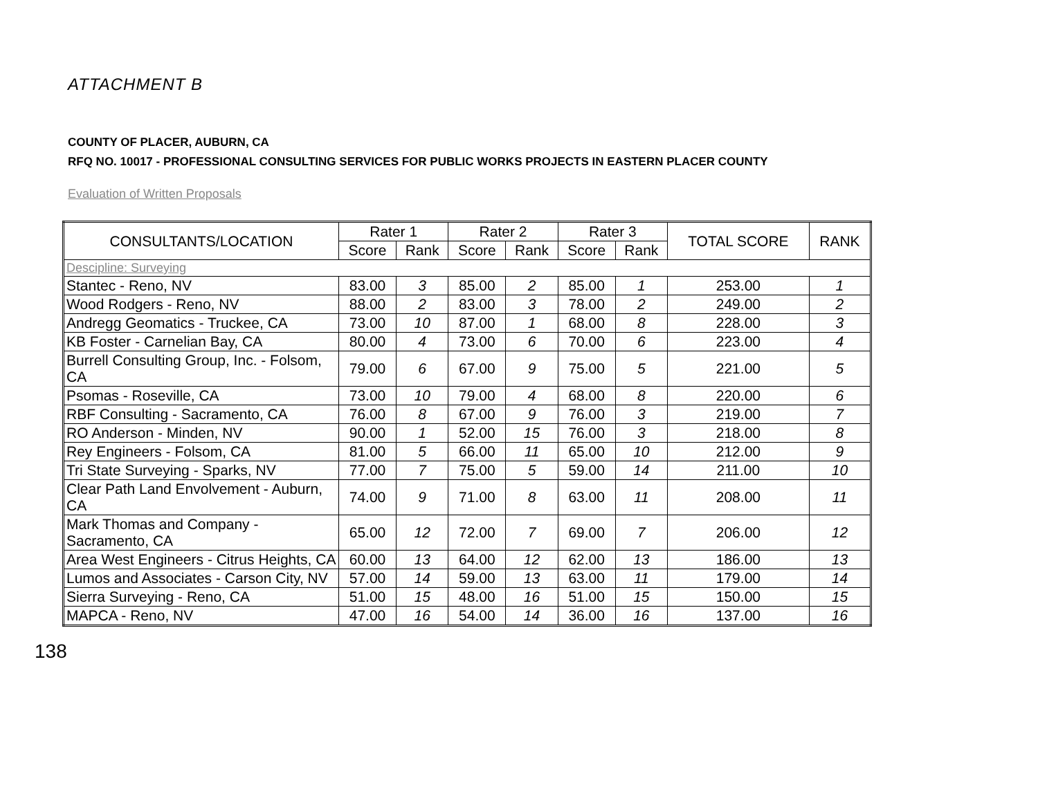ATTACHMENT B
COUNTY OF PLACER, AUBURN, CA
RFQ NO. 10017 - PROFESSIONAL CONSULTING SERVICES FOR PUBLIC WORKS PROJECTS IN EASTERN PLACER COUNTY
Evaluation of Written Proposals
| CONSULTANTS/LOCATION | Rater 1 | | Rater 2 | | Rater 3 | | TOTAL SCORE | RANK |
| --- | --- | --- | --- | --- | --- | --- | --- | --- |
| | Score | Rank | Score | Rank | Score | Rank | | |
| Descipline: Surveying | | | | | | | | |
| Stantec - Reno, NV | 83.00 | 3 | 85.00 | 2 | 85.00 | 1 | 253.00 | 1 |
| Wood Rodgers - Reno, NV | 88.00 | 2 | 83.00 | 3 | 78.00 | 2 | 249.00 | 2 |
| Andregg Geomatics - Truckee, CA | 73.00 | 10 | 87.00 | 1 | 68.00 | 8 | 228.00 | 3 |
| KB Foster - Carnelian Bay, CA | 80.00 | 4 | 73.00 | 6 | 70.00 | 6 | 223.00 | 4 |
| Burrell Consulting Group, Inc. - Folsom, CA | 79.00 | 6 | 67.00 | 9 | 75.00 | 5 | 221.00 | 5 |
| Psomas - Roseville, CA | 73.00 | 10 | 79.00 | 4 | 68.00 | 8 | 220.00 | 6 |
| RBF Consulting - Sacramento, CA | 76.00 | 8 | 67.00 | 9 | 76.00 | 3 | 219.00 | 7 |
| RO Anderson - Minden, NV | 90.00 | 1 | 52.00 | 15 | 76.00 | 3 | 218.00 | 8 |
| Rey Engineers - Folsom, CA | 81.00 | 5 | 66.00 | 11 | 65.00 | 10 | 212.00 | 9 |
| Tri State Surveying - Sparks, NV | 77.00 | 7 | 75.00 | 5 | 59.00 | 14 | 211.00 | 10 |
| Clear Path Land Envolvement - Auburn, CA | 74.00 | 9 | 71.00 | 8 | 63.00 | 11 | 208.00 | 11 |
| Mark Thomas and Company - Sacramento, CA | 65.00 | 12 | 72.00 | 7 | 69.00 | 7 | 206.00 | 12 |
| Area West Engineers - Citrus Heights, CA | 60.00 | 13 | 64.00 | 12 | 62.00 | 13 | 186.00 | 13 |
| Lumos and Associates - Carson City, NV | 57.00 | 14 | 59.00 | 13 | 63.00 | 11 | 179.00 | 14 |
| Sierra Surveying - Reno, CA | 51.00 | 15 | 48.00 | 16 | 51.00 | 15 | 150.00 | 15 |
| MAPCA - Reno, NV | 47.00 | 16 | 54.00 | 14 | 36.00 | 16 | 137.00 | 16 |
138